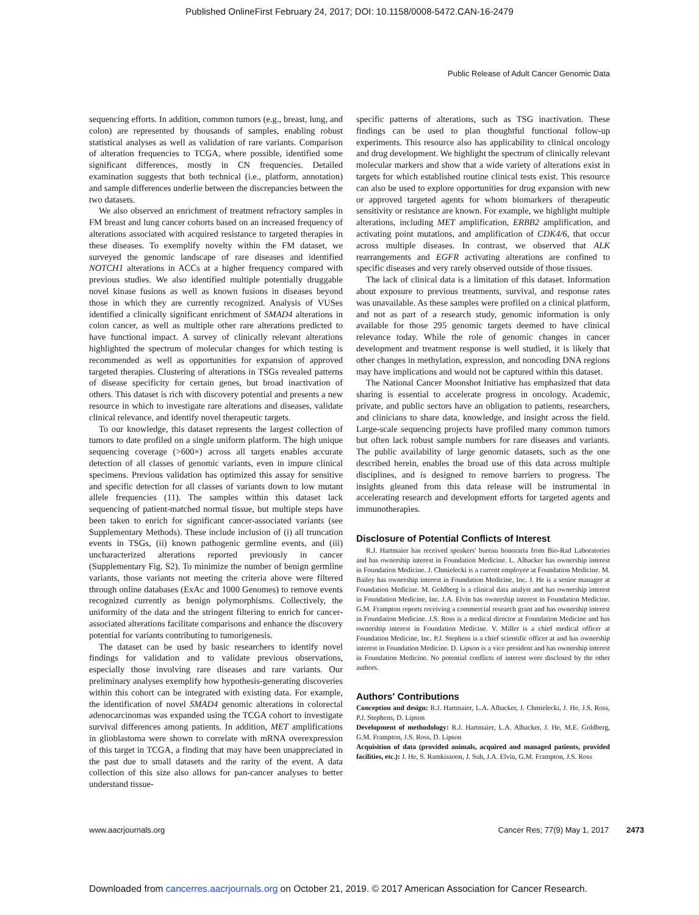Published OnlineFirst February 24, 2017; DOI: 10.1158/0008-5472.CAN-16-2479
Public Release of Adult Cancer Genomic Data
sequencing efforts. In addition, common tumors (e.g., breast, lung, and colon) are represented by thousands of samples, enabling robust statistical analyses as well as validation of rare variants. Comparison of alteration frequencies to TCGA, where possible, identified some significant differences, mostly in CN frequencies. Detailed examination suggests that both technical (i.e., platform, annotation) and sample differences underlie between the discrepancies between the two datasets.
We also observed an enrichment of treatment refractory samples in FM breast and lung cancer cohorts based on an increased frequency of alterations associated with acquired resistance to targeted therapies in these diseases. To exemplify novelty within the FM dataset, we surveyed the genomic landscape of rare diseases and identified NOTCH1 alterations in ACCs at a higher frequency compared with previous studies. We also identified multiple potentially druggable novel kinase fusions as well as known fusions in diseases beyond those in which they are currently recognized. Analysis of VUSes identified a clinically significant enrichment of SMAD4 alterations in colon cancer, as well as multiple other rare alterations predicted to have functional impact. A survey of clinically relevant alterations highlighted the spectrum of molecular changes for which testing is recommended as well as opportunities for expansion of approved targeted therapies. Clustering of alterations in TSGs revealed patterns of disease specificity for certain genes, but broad inactivation of others. This dataset is rich with discovery potential and presents a new resource in which to investigate rare alterations and diseases, validate clinical relevance, and identify novel therapeutic targets.
To our knowledge, this dataset represents the largest collection of tumors to date profiled on a single uniform platform. The high unique sequencing coverage (>600×) across all targets enables accurate detection of all classes of genomic variants, even in impure clinical specimens. Previous validation has optimized this assay for sensitive and specific detection for all classes of variants down to low mutant allele frequencies (11). The samples within this dataset lack sequencing of patient-matched normal tissue, but multiple steps have been taken to enrich for significant cancer-associated variants (see Supplementary Methods). These include inclusion of (i) all truncation events in TSGs, (ii) known pathogenic germline events, and (iii) uncharacterized alterations reported previously in cancer (Supplementary Fig. S2). To minimize the number of benign germline variants, those variants not meeting the criteria above were filtered through online databases (ExAc and 1000 Genomes) to remove events recognized currently as benign polymorphisms. Collectively, the uniformity of the data and the stringent filtering to enrich for cancer-associated alterations facilitate comparisons and enhance the discovery potential for variants contributing to tumorigenesis.
The dataset can be used by basic researchers to identify novel findings for validation and to validate previous observations, especially those involving rare diseases and rare variants. Our preliminary analyses exemplify how hypothesis-generating discoveries within this cohort can be integrated with existing data. For example, the identification of novel SMAD4 genomic alterations in colorectal adenocarcinomas was expanded using the TCGA cohort to investigate survival differences among patients. In addition, MET amplifications in glioblastoma were shown to correlate with mRNA overexpression of this target in TCGA, a finding that may have been unappreciated in the past due to small datasets and the rarity of the event. A data collection of this size also allows for pan-cancer analyses to better understand tissue-
specific patterns of alterations, such as TSG inactivation. These findings can be used to plan thoughtful functional follow-up experiments. This resource also has applicability to clinical oncology and drug development. We highlight the spectrum of clinically relevant molecular markers and show that a wide variety of alterations exist in targets for which established routine clinical tests exist. This resource can also be used to explore opportunities for drug expansion with new or approved targeted agents for whom biomarkers of therapeutic sensitivity or resistance are known. For example, we highlight multiple alterations, including MET amplification, ERBB2 amplification, and activating point mutations, and amplification of CDK4/6, that occur across multiple diseases. In contrast, we observed that ALK rearrangements and EGFR activating alterations are confined to specific diseases and very rarely observed outside of those tissues.
The lack of clinical data is a limitation of this dataset. Information about exposure to previous treatments, survival, and response rates was unavailable. As these samples were profiled on a clinical platform, and not as part of a research study, genomic information is only available for those 295 genomic targets deemed to have clinical relevance today. While the role of genomic changes in cancer development and treatment response is well studied, it is likely that other changes in methylation, expression, and noncoding DNA regions may have implications and would not be captured within this dataset.
The National Cancer Moonshot Initiative has emphasized that data sharing is essential to accelerate progress in oncology. Academic, private, and public sectors have an obligation to patients, researchers, and clinicians to share data, knowledge, and insight across the field. Large-scale sequencing projects have profiled many common tumors but often lack robust sample numbers for rare diseases and variants. The public availability of large genomic datasets, such as the one described herein, enables the broad use of this data across multiple disciplines, and is designed to remove barriers to progress. The insights gleaned from this data release will be instrumental in accelerating research and development efforts for targeted agents and immunotherapies.
Disclosure of Potential Conflicts of Interest
R.J. Hartmaier has received speakers' bureau honoraria from Bio-Rad Laboratories and has ownership interest in Foundation Medicine. L. Albacker has ownership interest in Foundation Medicine. J. Chmielecki is a current employee at Foundation Medicine. M. Bailey has ownership interest in Foundation Medicine, Inc. J. He is a senior manager at Foundation Medicine. M. Goldberg is a clinical data analyst and has ownership interest in Foundation Medicine, Inc. J.A. Elvin has ownership interest in Foundation Medicine. G.M. Frampton reports receiving a commercial research grant and has ownership interest in Foundation Medicine. J.S. Ross is a medical director at Foundation Medicine and has ownership interest in Foundation Medicine. V. Miller is a chief medical officer at Foundation Medicine, Inc. P.J. Stephens is a chief scientific officer at and has ownership interest in Foundation Medicine. D. Lipson is a vice president and has ownership interest in Foundation Medicine. No potential conflicts of interest were disclosed by the other authors.
Authors' Contributions
Conception and design: R.J. Hartmaier, L.A. Albacker, J. Chmielecki, J. He, J.S. Ross, P.J. Stephens, D. Lipson
Development of methodology: R.J. Hartmaier, L.A. Albacker, J. He, M.E. Goldberg, G.M. Frampton, J.S. Ross, D. Lipson
Acquisition of data (provided animals, acquired and managed patients, provided facilities, etc.): J. He, S. Ramkissoon, J. Suh, J.A. Elvin, G.M. Frampton, J.S. Ross
www.aacrjournals.org Cancer Res; 77(9) May 1, 2017 2473
Downloaded from cancerres.aacrjournals.org on October 21, 2019. © 2017 American Association for Cancer Research.